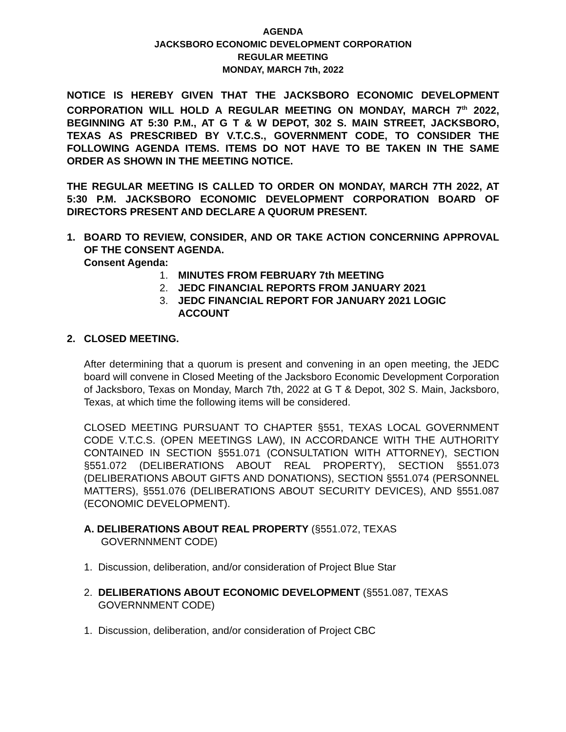AGENDA
JACKSBORO ECONOMIC DEVELOPMENT CORPORATION
REGULAR MEETING
MONDAY, MARCH 7th, 2022
NOTICE IS HEREBY GIVEN THAT THE JACKSBORO ECONOMIC DEVELOPMENT CORPORATION WILL HOLD A REGULAR MEETING ON MONDAY, MARCH 7<sup>th</sup> 2022, BEGINNING AT 5:30 P.M., AT G T & W DEPOT, 302 S. MAIN STREET, JACKSBORO, TEXAS AS PRESCRIBED BY V.T.C.S., GOVERNMENT CODE, TO CONSIDER THE FOLLOWING AGENDA ITEMS. ITEMS DO NOT HAVE TO BE TAKEN IN THE SAME ORDER AS SHOWN IN THE MEETING NOTICE.
THE REGULAR MEETING IS CALLED TO ORDER ON MONDAY, MARCH 7TH 2022, AT 5:30 P.M. JACKSBORO ECONOMIC DEVELOPMENT CORPORATION BOARD OF DIRECTORS PRESENT AND DECLARE A QUORUM PRESENT.
1. BOARD TO REVIEW, CONSIDER, AND OR TAKE ACTION CONCERNING APPROVAL OF THE CONSENT AGENDA.
Consent Agenda:
1. MINUTES FROM FEBRUARY 7th MEETING
2. JEDC FINANCIAL REPORTS FROM JANUARY 2021
3. JEDC FINANCIAL REPORT FOR JANUARY 2021 LOGIC ACCOUNT
2. CLOSED MEETING.
After determining that a quorum is present and convening in an open meeting, the JEDC board will convene in Closed Meeting of the Jacksboro Economic Development Corporation of Jacksboro, Texas on Monday, March 7th, 2022 at G T & Depot, 302 S. Main, Jacksboro, Texas, at which time the following items will be considered.
CLOSED MEETING PURSUANT TO CHAPTER §551, TEXAS LOCAL GOVERNMENT CODE V.T.C.S. (OPEN MEETINGS LAW), IN ACCORDANCE WITH THE AUTHORITY CONTAINED IN SECTION §551.071 (CONSULTATION WITH ATTORNEY), SECTION §551.072 (DELIBERATIONS ABOUT REAL PROPERTY), SECTION §551.073 (DELIBERATIONS ABOUT GIFTS AND DONATIONS), SECTION §551.074 (PERSONNEL MATTERS), §551.076 (DELIBERATIONS ABOUT SECURITY DEVICES), AND §551.087 (ECONOMIC DEVELOPMENT).
A. DELIBERATIONS ABOUT REAL PROPERTY (§551.072, TEXAS
GOVERNNMENT CODE)
1. Discussion, deliberation, and/or consideration of Project Blue Star
2. DELIBERATIONS ABOUT ECONOMIC DEVELOPMENT (§551.087, TEXAS
GOVERNNMENT CODE)
1. Discussion, deliberation, and/or consideration of Project CBC